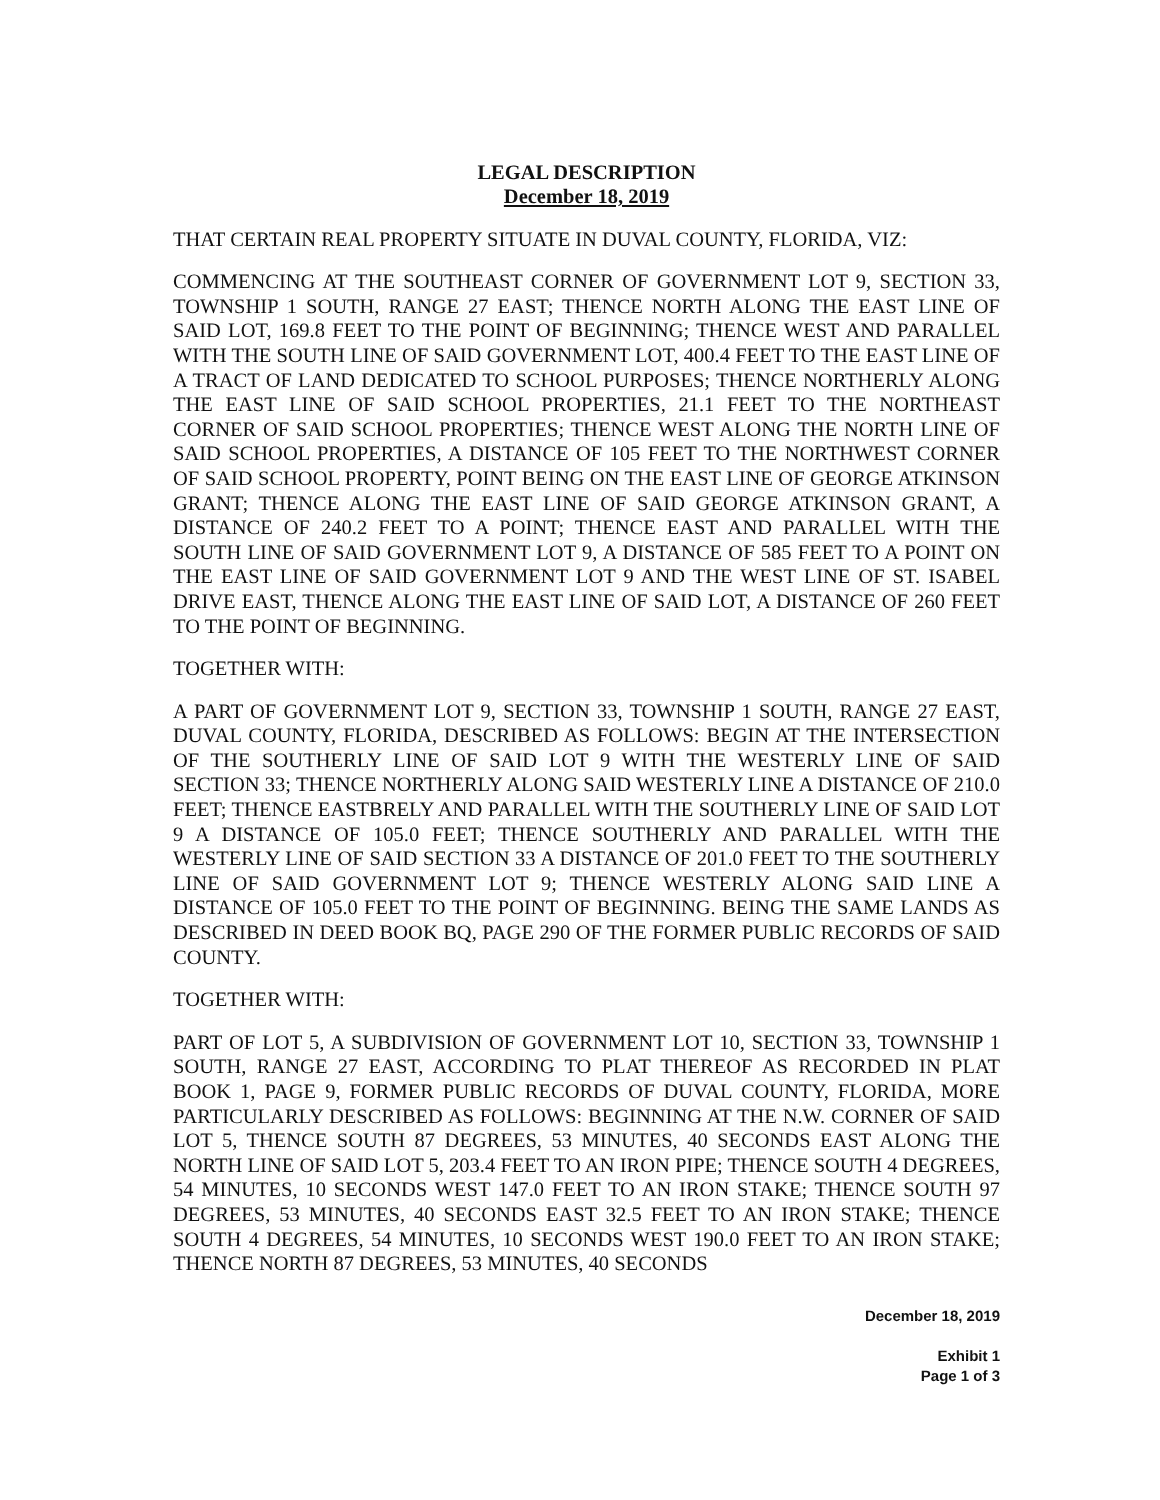LEGAL DESCRIPTION
December 18, 2019
THAT CERTAIN REAL PROPERTY SITUATE IN DUVAL COUNTY, FLORIDA, VIZ:
COMMENCING AT THE SOUTHEAST CORNER OF GOVERNMENT LOT 9, SECTION 33, TOWNSHIP 1 SOUTH, RANGE 27 EAST; THENCE NORTH ALONG THE EAST LINE OF SAID LOT, 169.8 FEET TO THE POINT OF BEGINNING; THENCE WEST AND PARALLEL WITH THE SOUTH LINE OF SAID GOVERNMENT LOT, 400.4 FEET TO THE EAST LINE OF A TRACT OF LAND DEDICATED TO SCHOOL PURPOSES; THENCE NORTHERLY ALONG THE EAST LINE OF SAID SCHOOL PROPERTIES, 21.1 FEET TO THE NORTHEAST CORNER OF SAID SCHOOL PROPERTIES; THENCE WEST ALONG THE NORTH LINE OF SAID SCHOOL PROPERTIES, A DISTANCE OF 105 FEET TO THE NORTHWEST CORNER OF SAID SCHOOL PROPERTY, POINT BEING ON THE EAST LINE OF GEORGE ATKINSON GRANT; THENCE ALONG THE EAST LINE OF SAID GEORGE ATKINSON GRANT, A DISTANCE OF 240.2 FEET TO A POINT; THENCE EAST AND PARALLEL WITH THE SOUTH LINE OF SAID GOVERNMENT LOT 9, A DISTANCE OF 585 FEET TO A POINT ON THE EAST LINE OF SAID GOVERNMENT LOT 9 AND THE WEST LINE OF ST. ISABEL DRIVE EAST, THENCE ALONG THE EAST LINE OF SAID LOT, A DISTANCE OF 260 FEET TO THE POINT OF BEGINNING.
TOGETHER WITH:
A PART OF GOVERNMENT LOT 9, SECTION 33, TOWNSHIP 1 SOUTH, RANGE 27 EAST, DUVAL COUNTY, FLORIDA, DESCRIBED AS FOLLOWS: BEGIN AT THE INTERSECTION OF THE SOUTHERLY LINE OF SAID LOT 9 WITH THE WESTERLY LINE OF SAID SECTION 33; THENCE NORTHERLY ALONG SAID WESTERLY LINE A DISTANCE OF 210.0 FEET; THENCE EASTBRELY AND PARALLEL WITH THE SOUTHERLY LINE OF SAID LOT 9 A DISTANCE OF 105.0 FEET; THENCE SOUTHERLY AND PARALLEL WITH THE WESTERLY LINE OF SAID SECTION 33 A DISTANCE OF 201.0 FEET TO THE SOUTHERLY LINE OF SAID GOVERNMENT LOT 9; THENCE WESTERLY ALONG SAID LINE A DISTANCE OF 105.0 FEET TO THE POINT OF BEGINNING. BEING THE SAME LANDS AS DESCRIBED IN DEED BOOK BQ, PAGE 290 OF THE FORMER PUBLIC RECORDS OF SAID COUNTY.
TOGETHER WITH:
PART OF LOT 5, A SUBDIVISION OF GOVERNMENT LOT 10, SECTION 33, TOWNSHIP 1 SOUTH, RANGE 27 EAST, ACCORDING TO PLAT THEREOF AS RECORDED IN PLAT BOOK 1, PAGE 9, FORMER PUBLIC RECORDS OF DUVAL COUNTY, FLORIDA, MORE PARTICULARLY DESCRIBED AS FOLLOWS: BEGINNING AT THE N.W. CORNER OF SAID LOT 5, THENCE SOUTH 87 DEGREES, 53 MINUTES, 40 SECONDS EAST ALONG THE NORTH LINE OF SAID LOT 5, 203.4 FEET TO AN IRON PIPE; THENCE SOUTH 4 DEGREES, 54 MINUTES, 10 SECONDS WEST 147.0 FEET TO AN IRON STAKE; THENCE SOUTH 97 DEGREES, 53 MINUTES, 40 SECONDS EAST 32.5 FEET TO AN IRON STAKE; THENCE SOUTH 4 DEGREES, 54 MINUTES, 10 SECONDS WEST 190.0 FEET TO AN IRON STAKE; THENCE NORTH 87 DEGREES, 53 MINUTES, 40 SECONDS
December 18, 2019
Exhibit 1
Page 1 of 3